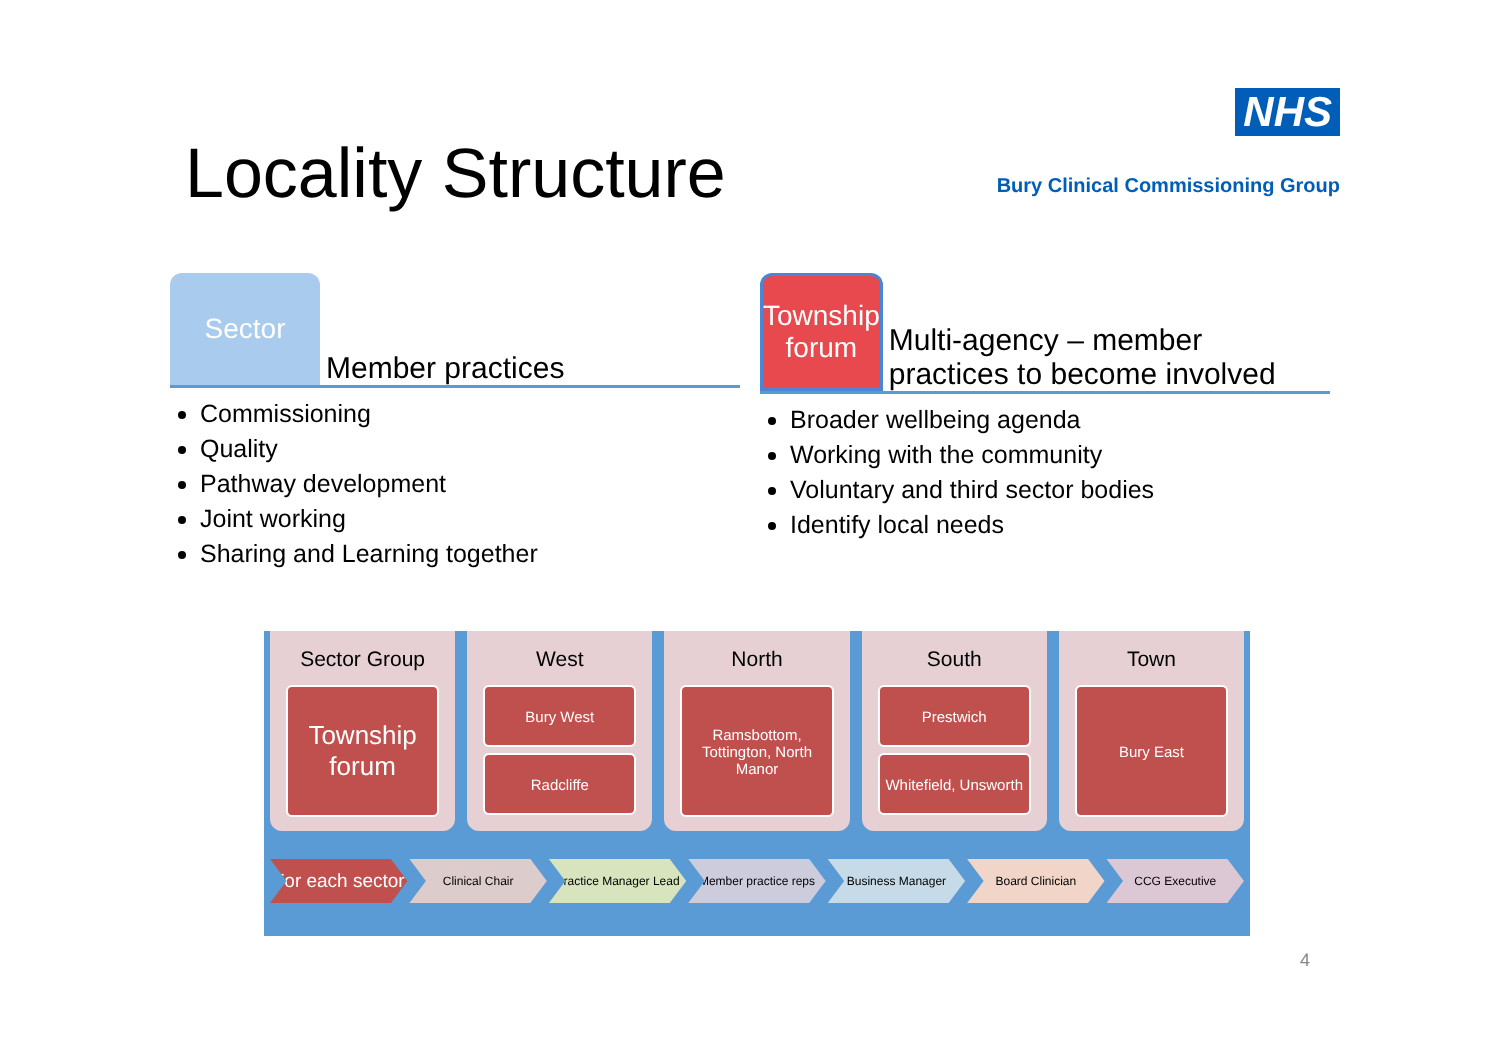Locality Structure
NHS
Bury Clinical Commissioning Group
Sector
Member practices
Commissioning
Quality
Pathway development
Joint working
Sharing and Learning together
Township forum
Multi-agency – member practices to become involved
Broader wellbeing agenda
Working with the community
Voluntary and third sector bodies
Identify local needs
Sector Group
Township forum
West
Bury West
Radcliffe
North
Ramsbottom, Tottington, North Manor
South
Prestwich
Whitefield, Unsworth
Town
Bury East
For each sector
Clinical Chair Practice Manager Lead Member practice reps Business Manager Board Clinician CCG Executive
4